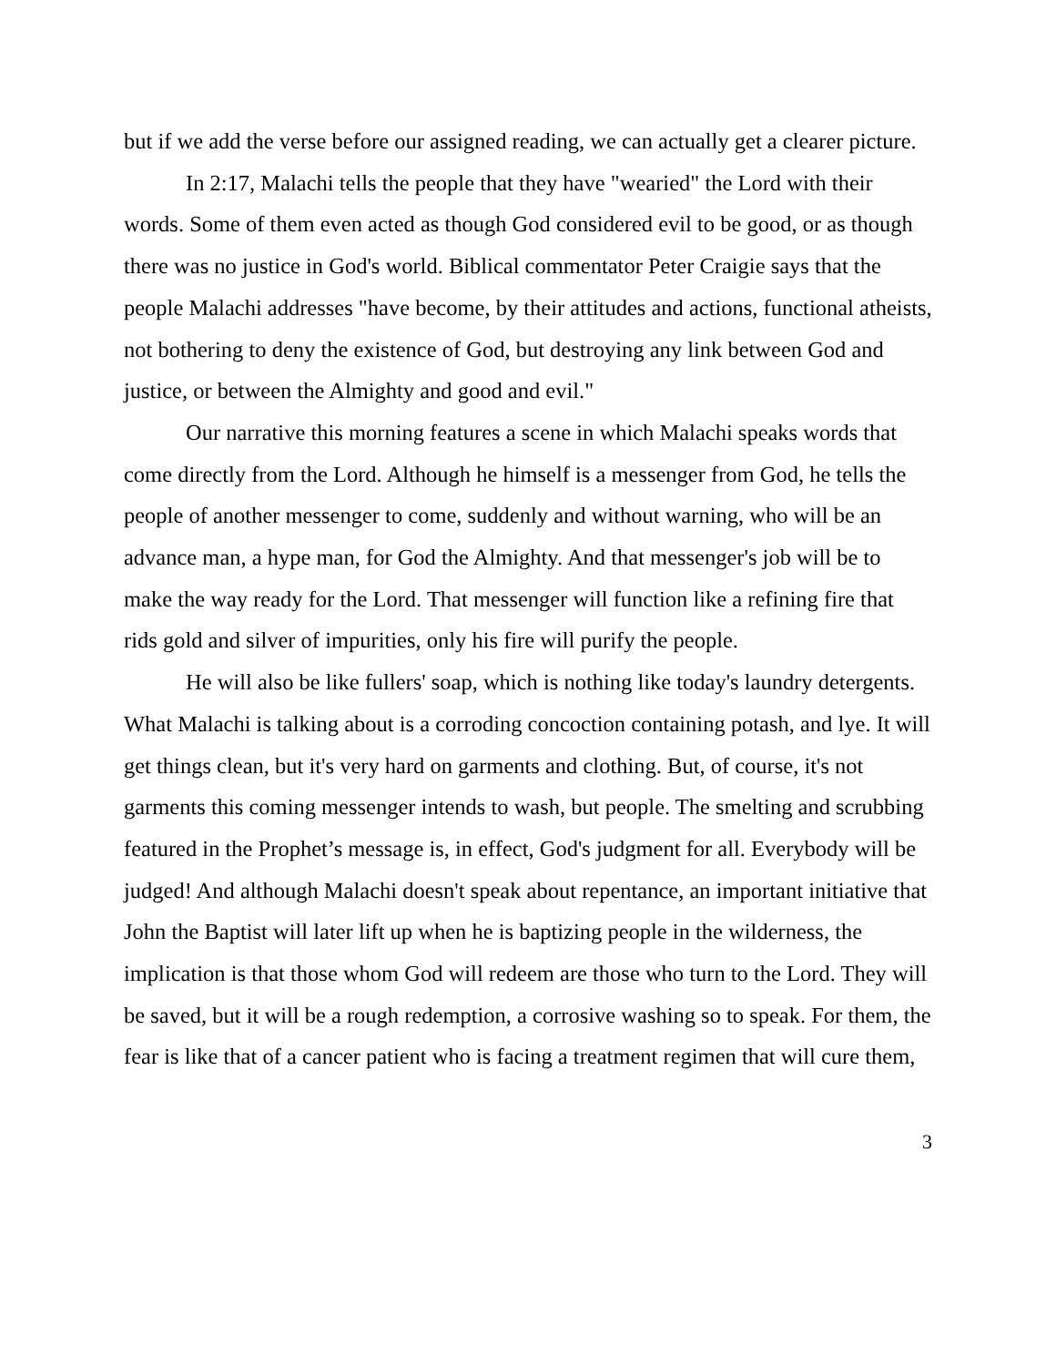but if we add the verse before our assigned reading, we can actually get a clearer picture.
In 2:17, Malachi tells the people that they have "wearied" the Lord with their words. Some of them even acted as though God considered evil to be good, or as though there was no justice in God's world. Biblical commentator Peter Craigie says that the people Malachi addresses "have become, by their attitudes and actions, functional atheists, not bothering to deny the existence of God, but destroying any link between God and justice, or between the Almighty and good and evil."
Our narrative this morning features a scene in which Malachi speaks words that come directly from the Lord. Although he himself is a messenger from God, he tells the people of another messenger to come, suddenly and without warning, who will be an advance man, a hype man, for God the Almighty. And that messenger's job will be to make the way ready for the Lord. That messenger will function like a refining fire that rids gold and silver of impurities, only his fire will purify the people.
He will also be like fullers' soap, which is nothing like today's laundry detergents. What Malachi is talking about is a corroding concoction containing potash, and lye. It will get things clean, but it's very hard on garments and clothing. But, of course, it's not garments this coming messenger intends to wash, but people. The smelting and scrubbing featured in the Prophet’s message is, in effect, God's judgment for all. Everybody will be judged! And although Malachi doesn't speak about repentance, an important initiative that John the Baptist will later lift up when he is baptizing people in the wilderness, the implication is that those whom God will redeem are those who turn to the Lord. They will be saved, but it will be a rough redemption, a corrosive washing so to speak. For them, the fear is like that of a cancer patient who is facing a treatment regimen that will cure them,
3